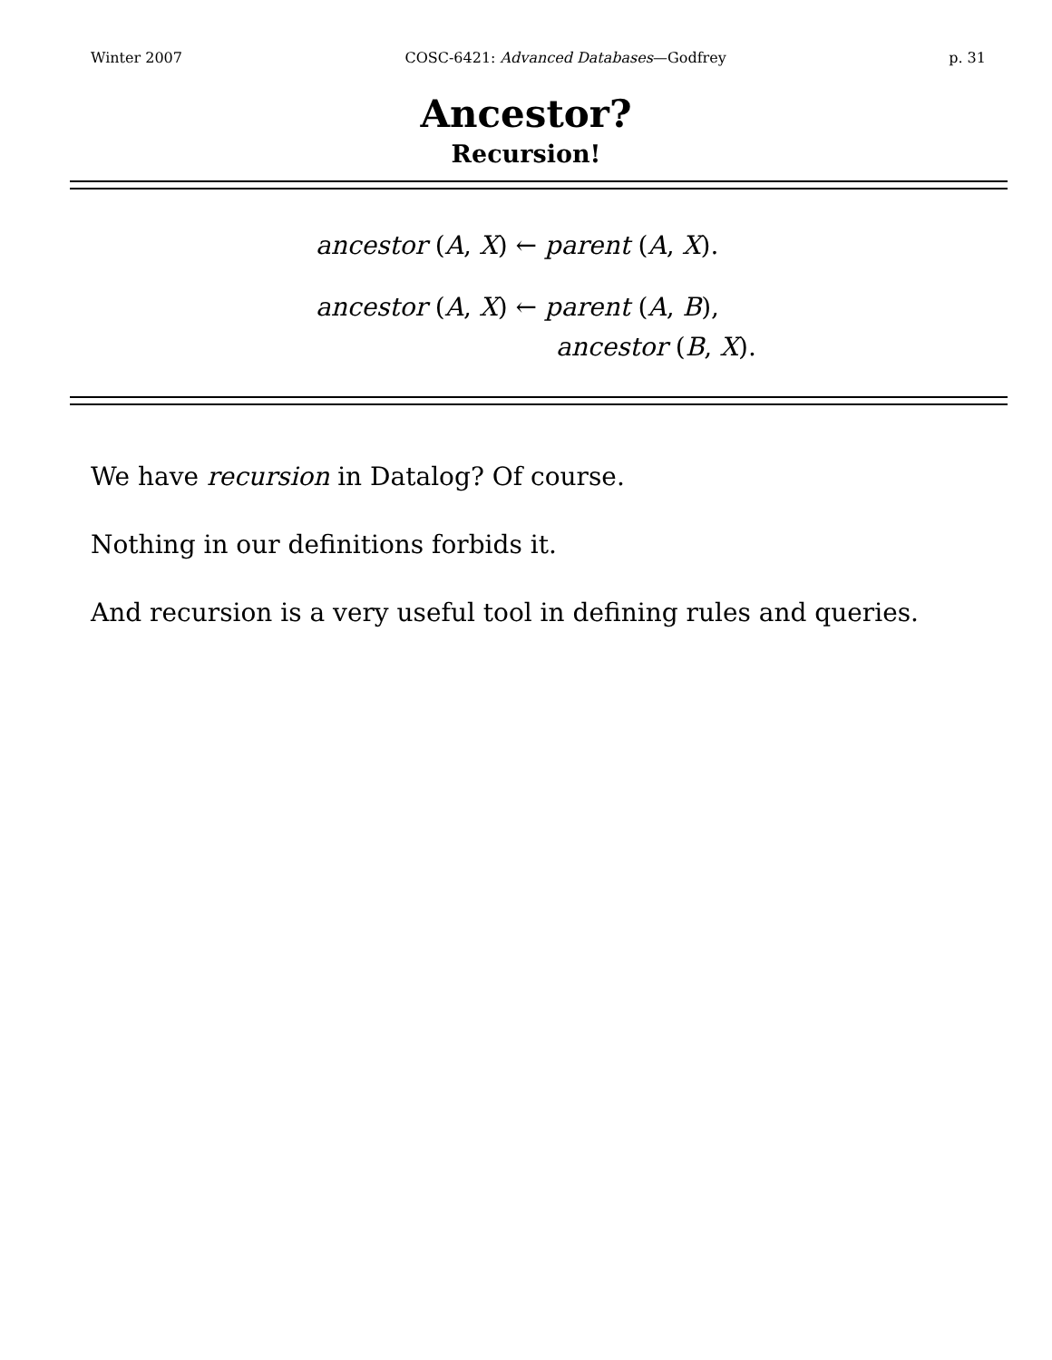Winter 2007 COSC-6421: Advanced Databases—Godfrey p. 31
Ancestor?
Recursion!
ancestor (A, X) ← parent (A, X).
ancestor (A, X) ← parent (A, B),
ancestor (B, X).
We have recursion in Datalog? Of course.
Nothing in our definitions forbids it.
And recursion is a very useful tool in defining rules and queries.